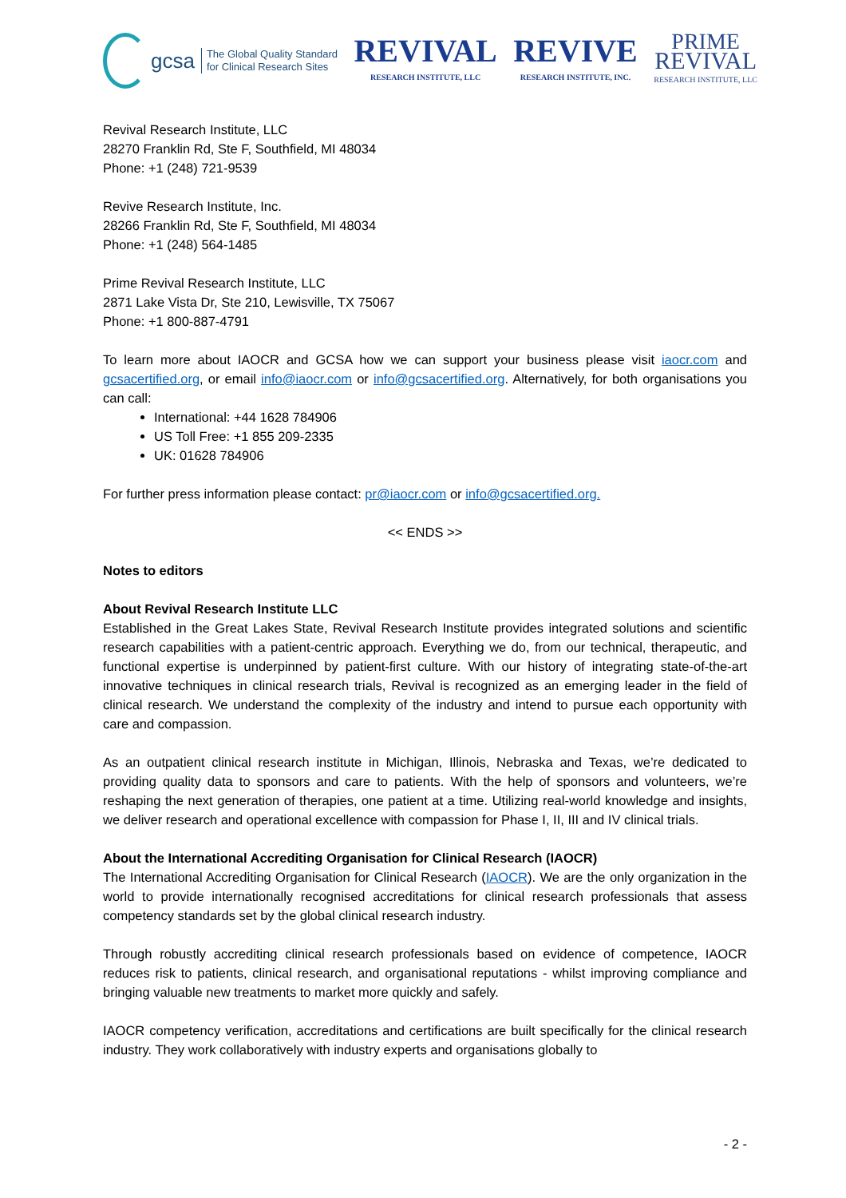gcsa
The Global Quality Standard
for Clinical Research Sites
REVIVAL
RESEARCH INSTITUTE, LLC
REVIVE
RESEARCH INSTITUTE, INC.
PRIME
REVIVAL
RESEARCH INSTITUTE, LLC
Revival Research Institute, LLC
28270 Franklin Rd, Ste F, Southfield, MI 48034
Phone: +1 (248) 721-9539
Revive Research Institute, Inc.
28266 Franklin Rd, Ste F, Southfield, MI 48034
Phone: +1 (248) 564-1485
Prime Revival Research Institute, LLC
2871 Lake Vista Dr, Ste 210, Lewisville, TX 75067
Phone: +1 800-887-4791
To learn more about IAOCR and GCSA how we can support your business please visit iaocr.com and gcsacertified.org, or email info@iaocr.com or info@gcsacertified.org. Alternatively, for both organisations you can call:
International: +44 1628 784906
US Toll Free: +1 855 209-2335
UK: 01628 784906
For further press information please contact: pr@iaocr.com or info@gcsacertified.org.
<< ENDS >>
Notes to editors
About Revival Research Institute LLC
Established in the Great Lakes State, Revival Research Institute provides integrated solutions and scientific research capabilities with a patient-centric approach. Everything we do, from our technical, therapeutic, and functional expertise is underpinned by patient-first culture. With our history of integrating state-of-the-art innovative techniques in clinical research trials, Revival is recognized as an emerging leader in the field of clinical research. We understand the complexity of the industry and intend to pursue each opportunity with care and compassion.
As an outpatient clinical research institute in Michigan, Illinois, Nebraska and Texas, we’re dedicated to providing quality data to sponsors and care to patients. With the help of sponsors and volunteers, we’re reshaping the next generation of therapies, one patient at a time. Utilizing real-world knowledge and insights, we deliver research and operational excellence with compassion for Phase I, II, III and IV clinical trials.
About the International Accrediting Organisation for Clinical Research (IAOCR)
The International Accrediting Organisation for Clinical Research (IAOCR). We are the only organization in the world to provide internationally recognised accreditations for clinical research professionals that assess competency standards set by the global clinical research industry.
Through robustly accrediting clinical research professionals based on evidence of competence, IAOCR reduces risk to patients, clinical research, and organisational reputations - whilst improving compliance and bringing valuable new treatments to market more quickly and safely.
IAOCR competency verification, accreditations and certifications are built specifically for the clinical research industry. They work collaboratively with industry experts and organisations globally to
- 2 -